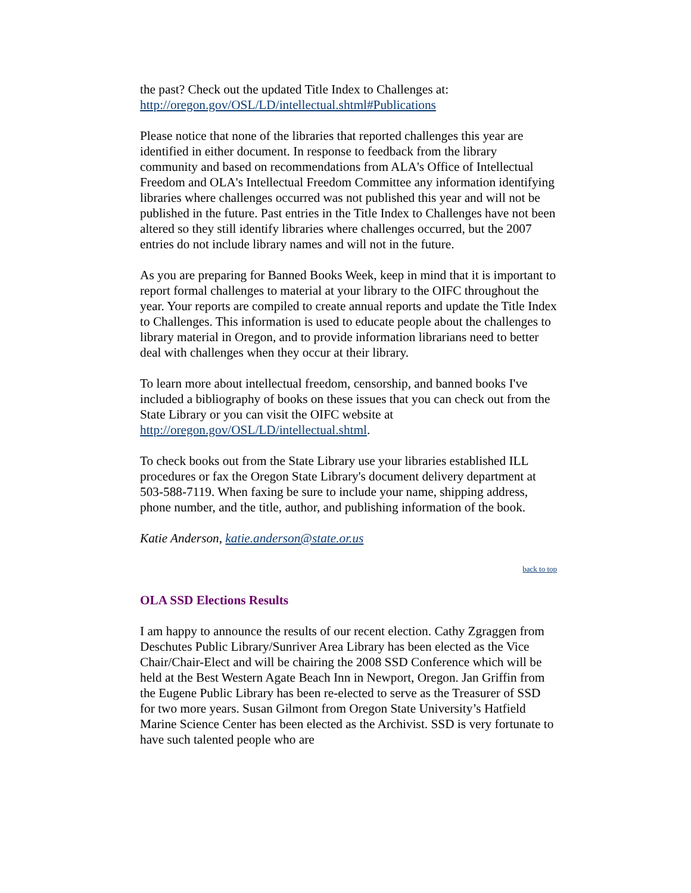the past? Check out the updated Title Index to Challenges at:
http://oregon.gov/OSL/LD/intellectual.shtml#Publications
Please notice that none of the libraries that reported challenges this year are identified in either document. In response to feedback from the library community and based on recommendations from ALA's Office of Intellectual Freedom and OLA's Intellectual Freedom Committee any information identifying libraries where challenges occurred was not published this year and will not be published in the future. Past entries in the Title Index to Challenges have not been altered so they still identify libraries where challenges occurred, but the 2007 entries do not include library names and will not in the future.
As you are preparing for Banned Books Week, keep in mind that it is important to report formal challenges to material at your library to the OIFC throughout the year. Your reports are compiled to create annual reports and update the Title Index to Challenges. This information is used to educate people about the challenges to library material in Oregon, and to provide information librarians need to better deal with challenges when they occur at their library.
To learn more about intellectual freedom, censorship, and banned books I've included a bibliography of books on these issues that you can check out from the State Library or you can visit the OIFC website at http://oregon.gov/OSL/LD/intellectual.shtml.
To check books out from the State Library use your libraries established ILL procedures or fax the Oregon State Library's document delivery department at 503-588-7119. When faxing be sure to include your name, shipping address, phone number, and the title, author, and publishing information of the book.
Katie Anderson, katie.anderson@state.or.us
back to top
OLA SSD Elections Results
I am happy to announce the results of our recent election. Cathy Zgraggen from Deschutes Public Library/Sunriver Area Library has been elected as the Vice Chair/Chair-Elect and will be chairing the 2008 SSD Conference which will be held at the Best Western Agate Beach Inn in Newport, Oregon. Jan Griffin from the Eugene Public Library has been re-elected to serve as the Treasurer of SSD for two more years. Susan Gilmont from Oregon State University’s Hatfield Marine Science Center has been elected as the Archivist. SSD is very fortunate to have such talented people who are